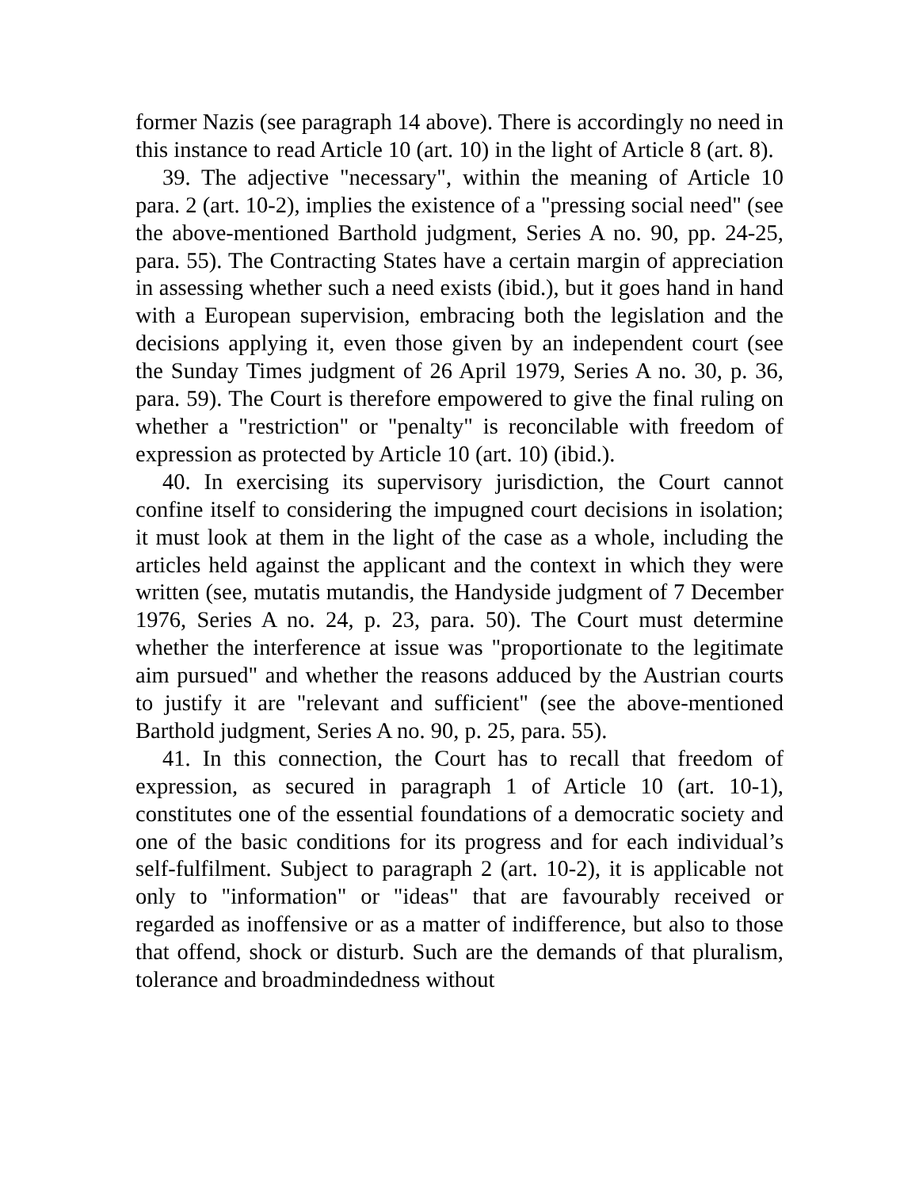former Nazis (see paragraph 14 above). There is accordingly no need in this instance to read Article 10 (art. 10) in the light of Article 8 (art. 8).
39. The adjective "necessary", within the meaning of Article 10 para. 2 (art. 10-2), implies the existence of a "pressing social need" (see the above-mentioned Barthold judgment, Series A no. 90, pp. 24-25, para. 55). The Contracting States have a certain margin of appreciation in assessing whether such a need exists (ibid.), but it goes hand in hand with a European supervision, embracing both the legislation and the decisions applying it, even those given by an independent court (see the Sunday Times judgment of 26 April 1979, Series A no. 30, p. 36, para. 59). The Court is therefore empowered to give the final ruling on whether a "restriction" or "penalty" is reconcilable with freedom of expression as protected by Article 10 (art. 10) (ibid.).
40. In exercising its supervisory jurisdiction, the Court cannot confine itself to considering the impugned court decisions in isolation; it must look at them in the light of the case as a whole, including the articles held against the applicant and the context in which they were written (see, mutatis mutandis, the Handyside judgment of 7 December 1976, Series A no. 24, p. 23, para. 50). The Court must determine whether the interference at issue was "proportionate to the legitimate aim pursued" and whether the reasons adduced by the Austrian courts to justify it are "relevant and sufficient" (see the above-mentioned Barthold judgment, Series A no. 90, p. 25, para. 55).
41. In this connection, the Court has to recall that freedom of expression, as secured in paragraph 1 of Article 10 (art. 10-1), constitutes one of the essential foundations of a democratic society and one of the basic conditions for its progress and for each individual’s self-fulfilment. Subject to paragraph 2 (art. 10-2), it is applicable not only to "information" or "ideas" that are favourably received or regarded as inoffensive or as a matter of indifference, but also to those that offend, shock or disturb. Such are the demands of that pluralism, tolerance and broadmindedness without